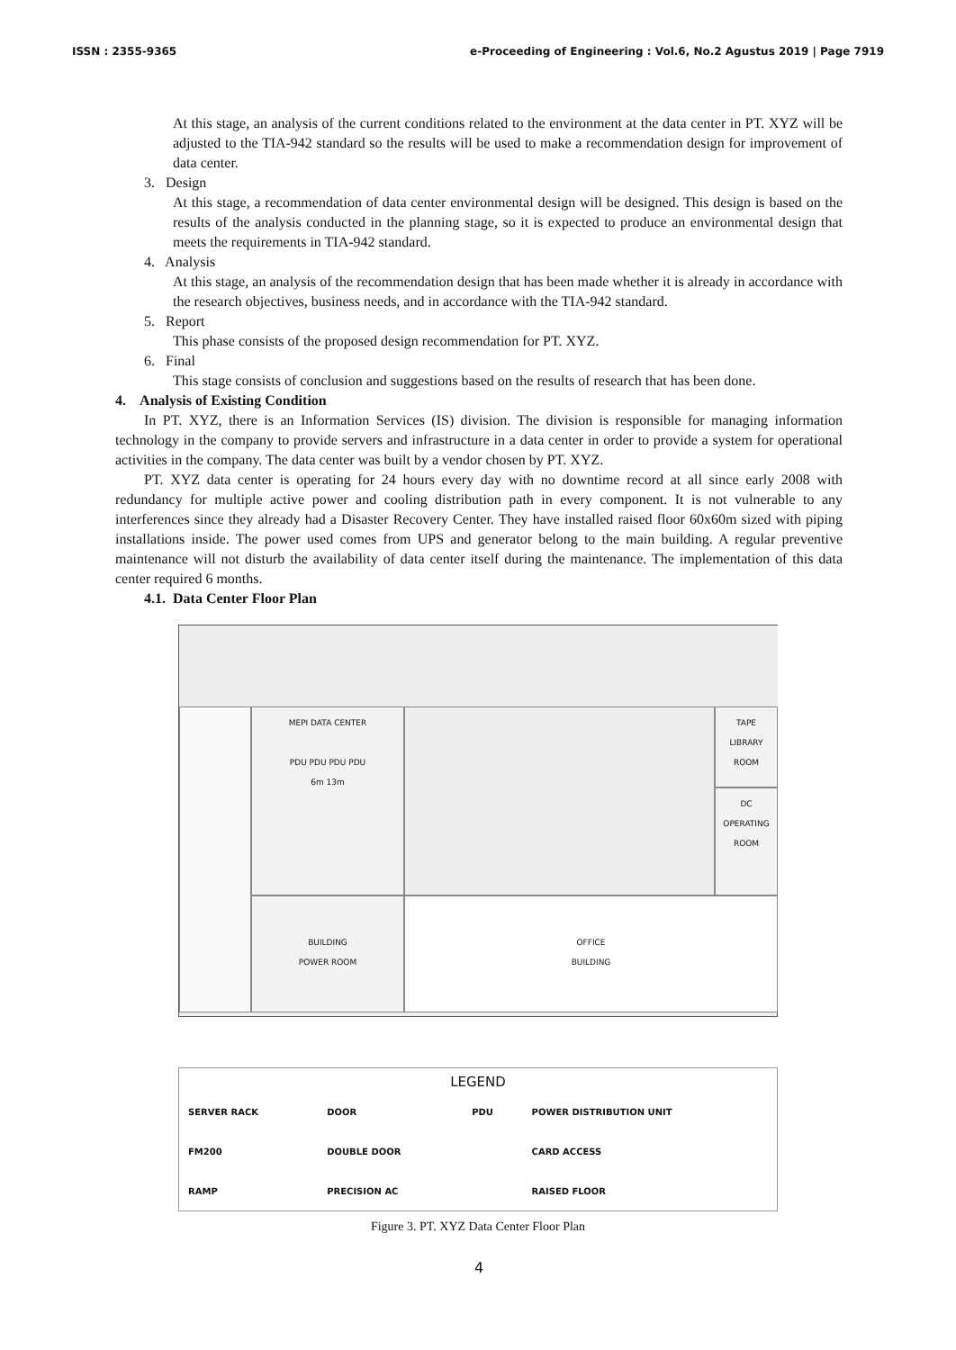ISSN : 2355-9365 e-Proceeding of Engineering : Vol.6, No.2 Agustus 2019 | Page 7919
At this stage, an analysis of the current conditions related to the environment at the data center in PT. XYZ will be adjusted to the TIA-942 standard so the results will be used to make a recommendation design for improvement of data center.
3. Design
At this stage, a recommendation of data center environmental design will be designed. This design is based on the results of the analysis conducted in the planning stage, so it is expected to produce an environmental design that meets the requirements in TIA-942 standard.
4. Analysis
At this stage, an analysis of the recommendation design that has been made whether it is already in accordance with the research objectives, business needs, and in accordance with the TIA-942 standard.
5. Report
This phase consists of the proposed design recommendation for PT. XYZ.
6. Final
This stage consists of conclusion and suggestions based on the results of research that has been done.
4. Analysis of Existing Condition
In PT. XYZ, there is an Information Services (IS) division. The division is responsible for managing information technology in the company to provide servers and infrastructure in a data center in order to provide a system for operational activities in the company. The data center was built by a vendor chosen by PT. XYZ.
PT. XYZ data center is operating for 24 hours every day with no downtime record at all since early 2008 with redundancy for multiple active power and cooling distribution path in every component. It is not vulnerable to any interferences since they already had a Disaster Recovery Center. They have installed raised floor 60x60m sized with piping installations inside. The power used comes from UPS and generator belong to the main building. A regular preventive maintenance will not disturb the availability of data center itself during the maintenance. The implementation of this data center required 6 months.
4.1. Data Center Floor Plan
TAPE LIBRARY ROOM
MEPI DATA CENTER
PDU PDU PDU PDU
6m 13m
DC OPERATING
ROOM
BUILDING
POWER ROOM
OFFICE
BUILDING
LEGEND
| SERVER RACK | DOOR | PDU | POWER DISTRIBUTION UNIT |
| FM200 | DOUBLE DOOR | | CARD ACCESS |
| RAMP | PRECISION AC | | RAISED FLOOR |
Figure 3. PT. XYZ Data Center Floor Plan
4